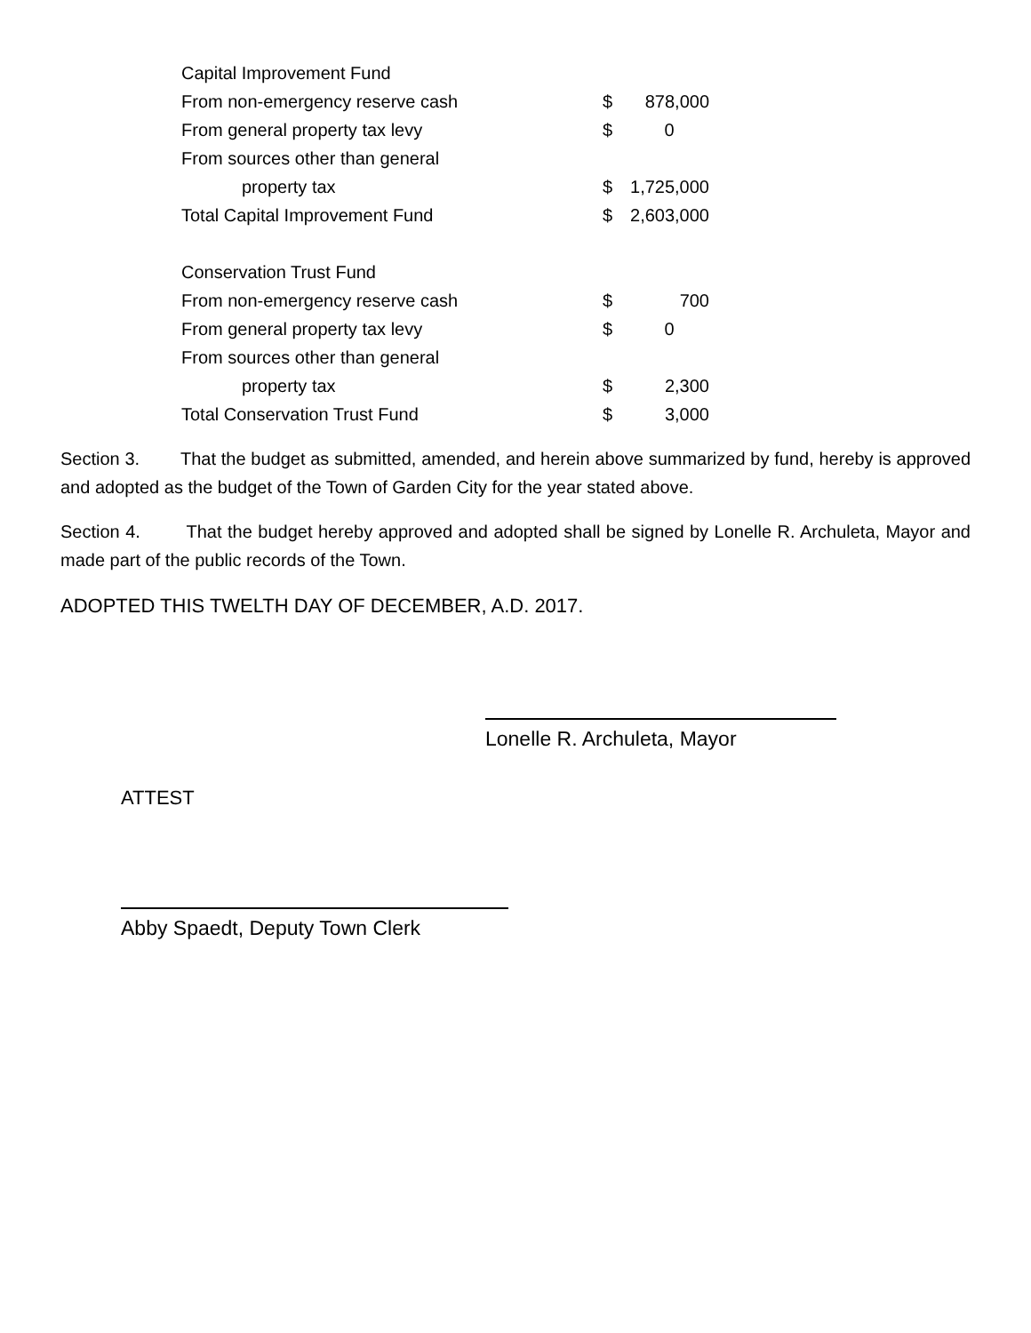| Capital Improvement Fund | | |
| From non-emergency reserve cash | $ | 878,000 |
| From general property tax levy | $ | 0 |
| From sources other than general | | |
| property tax | $ | 1,725,000 |
| Total Capital Improvement Fund | $ | 2,603,000 |
| Conservation Trust Fund | | |
| From non-emergency reserve cash | $ | 700 |
| From general property tax levy | $ | 0 |
| From sources other than general | | |
| property tax | $ | 2,300 |
| Total Conservation Trust Fund | $ | 3,000 |
Section 3. That the budget as submitted, amended, and herein above summarized by fund, hereby is approved and adopted as the budget of the Town of Garden City for the year stated above.
Section 4. That the budget hereby approved and adopted shall be signed by Lonelle R. Archuleta, Mayor and made part of the public records of the Town.
ADOPTED THIS TWELTH DAY OF DECEMBER, A.D. 2017.
Lonelle R. Archuleta, Mayor
ATTEST
Abby Spaedt, Deputy Town Clerk